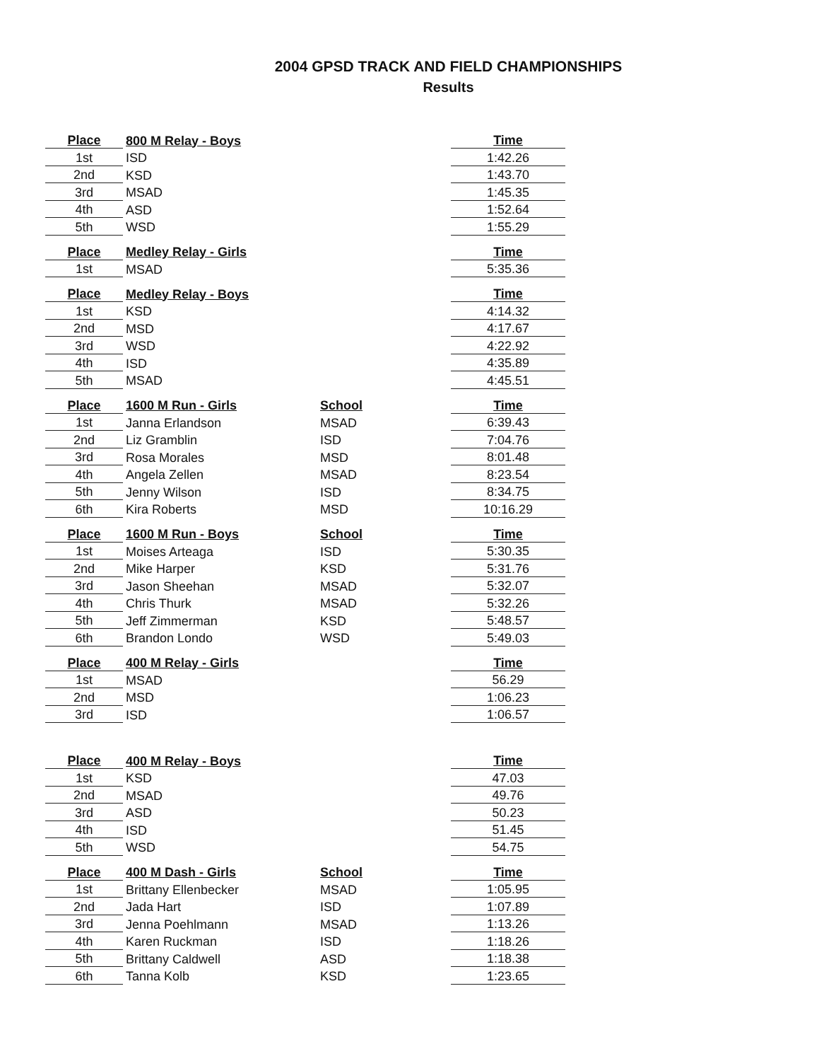2004 GPSD TRACK AND FIELD CHAMPIONSHIPS
Results
| Place | 800 M Relay - Boys | | Time |
| --- | --- | --- | --- |
| 1st | ISD | | 1:42.26 |
| 2nd | KSD | | 1:43.70 |
| 3rd | MSAD | | 1:45.35 |
| 4th | ASD | | 1:52.64 |
| 5th | WSD | | 1:55.29 |
| Place | Medley Relay - Girls | | Time |
| --- | --- | --- | --- |
| 1st | MSAD | | 5:35.36 |
| Place | Medley Relay - Boys | | Time |
| --- | --- | --- | --- |
| 1st | KSD | | 4:14.32 |
| 2nd | MSD | | 4:17.67 |
| 3rd | WSD | | 4:22.92 |
| 4th | ISD | | 4:35.89 |
| 5th | MSAD | | 4:45.51 |
| Place | 1600 M Run - Girls | School | Time |
| --- | --- | --- | --- |
| 1st | Janna Erlandson | MSAD | 6:39.43 |
| 2nd | Liz Gramblin | ISD | 7:04.76 |
| 3rd | Rosa Morales | MSD | 8:01.48 |
| 4th | Angela Zellen | MSAD | 8:23.54 |
| 5th | Jenny Wilson | ISD | 8:34.75 |
| 6th | Kira Roberts | MSD | 10:16.29 |
| Place | 1600 M Run - Boys | School | Time |
| --- | --- | --- | --- |
| 1st | Moises Arteaga | ISD | 5:30.35 |
| 2nd | Mike Harper | KSD | 5:31.76 |
| 3rd | Jason Sheehan | MSAD | 5:32.07 |
| 4th | Chris Thurk | MSAD | 5:32.26 |
| 5th | Jeff Zimmerman | KSD | 5:48.57 |
| 6th | Brandon Londo | WSD | 5:49.03 |
| Place | 400 M Relay - Girls | | Time |
| --- | --- | --- | --- |
| 1st | MSAD | | 56.29 |
| 2nd | MSD | | 1:06.23 |
| 3rd | ISD | | 1:06.57 |
| Place | 400 M Relay - Boys | | Time |
| --- | --- | --- | --- |
| 1st | KSD | | 47.03 |
| 2nd | MSAD | | 49.76 |
| 3rd | ASD | | 50.23 |
| 4th | ISD | | 51.45 |
| 5th | WSD | | 54.75 |
| Place | 400 M Dash - Girls | School | Time |
| --- | --- | --- | --- |
| 1st | Brittany Ellenbecker | MSAD | 1:05.95 |
| 2nd | Jada Hart | ISD | 1:07.89 |
| 3rd | Jenna Poehlmann | MSAD | 1:13.26 |
| 4th | Karen Ruckman | ISD | 1:18.26 |
| 5th | Brittany Caldwell | ASD | 1:18.38 |
| 6th | Tanna Kolb | KSD | 1:23.65 |